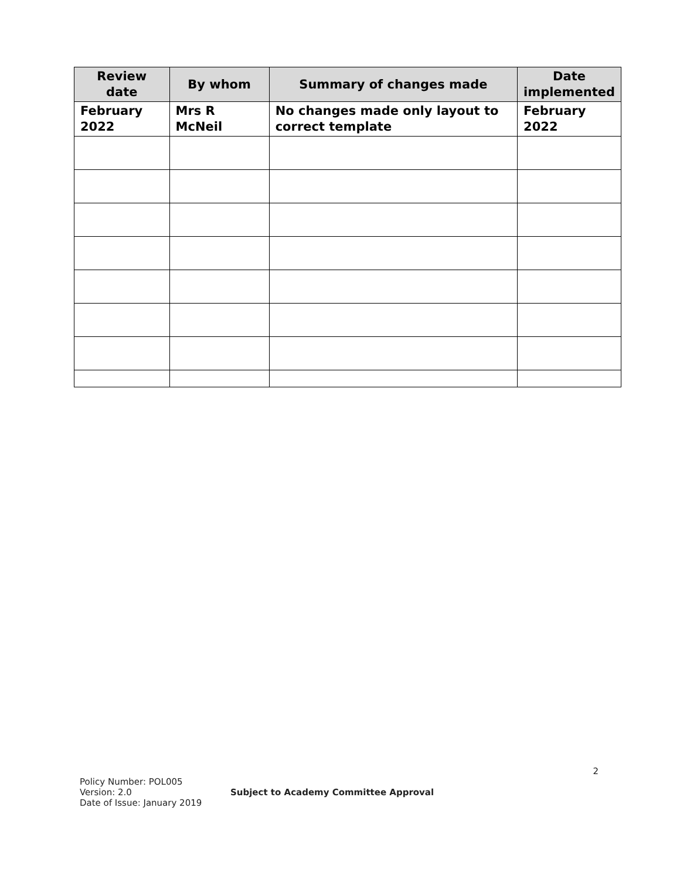| Review date | By whom | Summary of changes made | Date implemented |
| --- | --- | --- | --- |
| February 2022 | Mrs R McNeil | No changes made only layout to correct template | February 2022 |
2
Policy Number: POL005
Version: 2.0 Subject to Academy Committee Approval
Date of Issue: January 2019